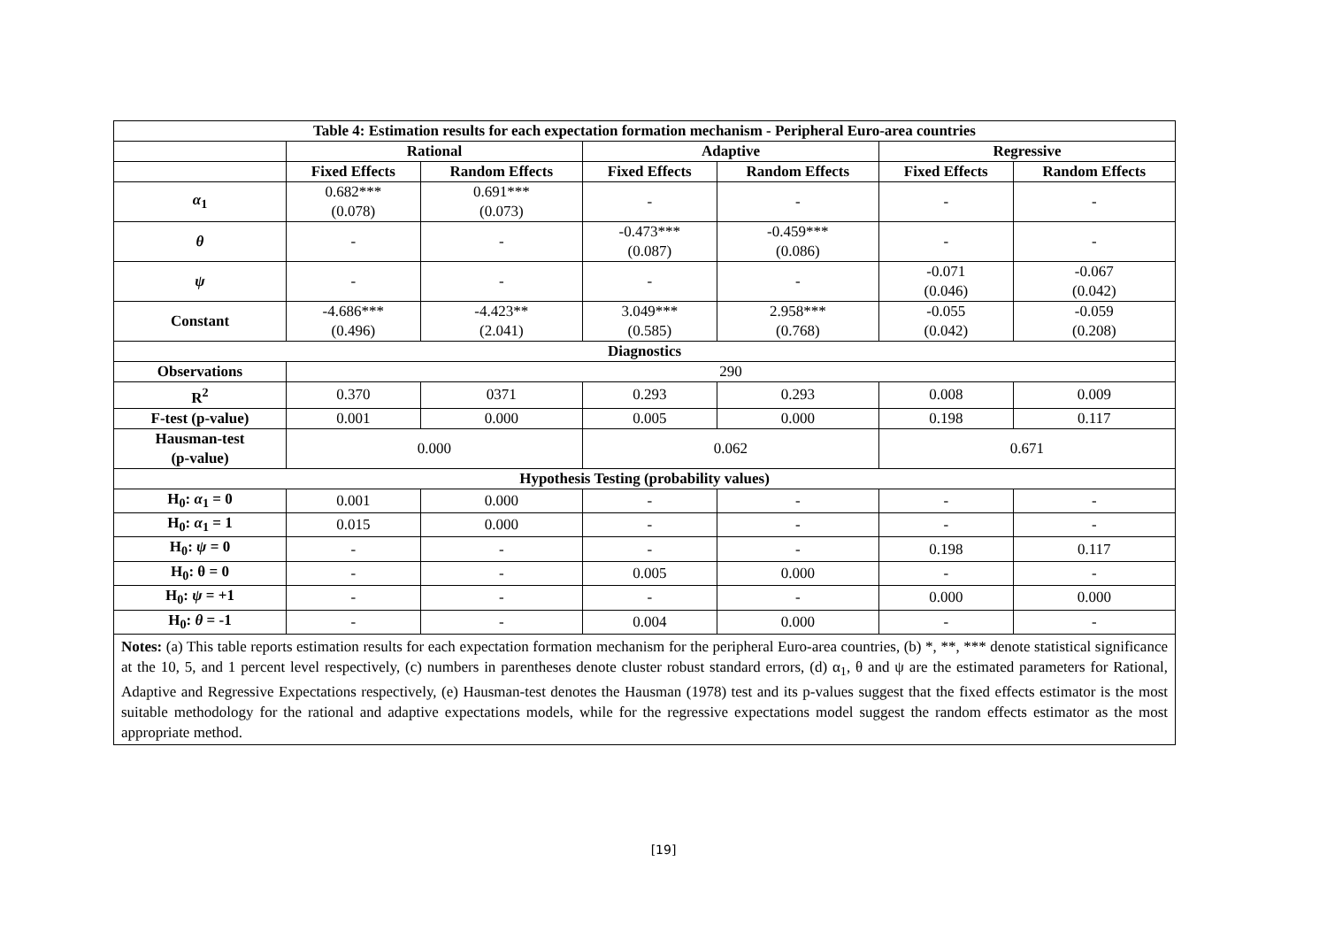| Table 4: Estimation results for each expectation formation mechanism - Peripheral Euro-area countries | | | | | | |
| --- | --- | --- | --- | --- | --- | --- |
| | Rational | | Adaptive | | Regressive | |
| | Fixed Effects | Random Effects | Fixed Effects | Random Effects | Fixed Effects | Random Effects |
| α<sub>1</sub> | 0.682*** (0.078) | 0.691*** (0.073) | - | - | - | - |
| θ | - | - | -0.473*** (0.087) | -0.459*** (0.086) | - | - |
| ψ | - | - | - | - | -0.071 (0.046) | -0.067 (0.042) |
| Constant | -4.686*** (0.496) | -4.423** (2.041) | 3.049*** (0.585) | 2.958*** (0.768) | -0.055 (0.042) | -0.059 (0.208) |
| Diagnostics | | | | | | |
| Observations | 290 | | | | | |
| R<sup>2</sup> | 0.370 | 0371 | 0.293 | 0.293 | 0.008 | 0.009 |
| F-test (p-value) | 0.001 | 0.000 | 0.005 | 0.000 | 0.198 | 0.117 |
| Hausman-test (p-value) | 0.000 | | 0.062 | | 0.671 | |
| Hypothesis Testing (probability values) | | | | | | |
| H<sub>0</sub>: α<sub>1</sub> = 0 | 0.001 | 0.000 | - | - | - | - |
| H<sub>0</sub>: α<sub>1</sub> = 1 | 0.015 | 0.000 | - | - | - | - |
| H<sub>0</sub>: ψ = 0 | - | - | - | - | 0.198 | 0.117 |
| H<sub>0</sub>: θ = 0 | - | - | 0.005 | 0.000 | - | - |
| H<sub>0</sub>: ψ = +1 | - | - | - | - | 0.000 | 0.000 |
| H<sub>0</sub>: θ = -1 | - | - | 0.004 | 0.000 | - | - |
Notes: (a) This table reports estimation results for each expectation formation mechanism for the peripheral Euro-area countries, (b) *, **, *** denote statistical significance at the 10, 5, and 1 percent level respectively, (c) numbers in parentheses denote cluster robust standard errors, (d) α<sub>1</sub>, θ and ψ are the estimated parameters for Rational, Adaptive and Regressive Expectations respectively, (e) Hausman-test denotes the Hausman (1978) test and its p-values suggest that the fixed effects estimator is the most suitable methodology for the rational and adaptive expectations models, while for the regressive expectations model suggest the random effects estimator as the most appropriate method.
[19]